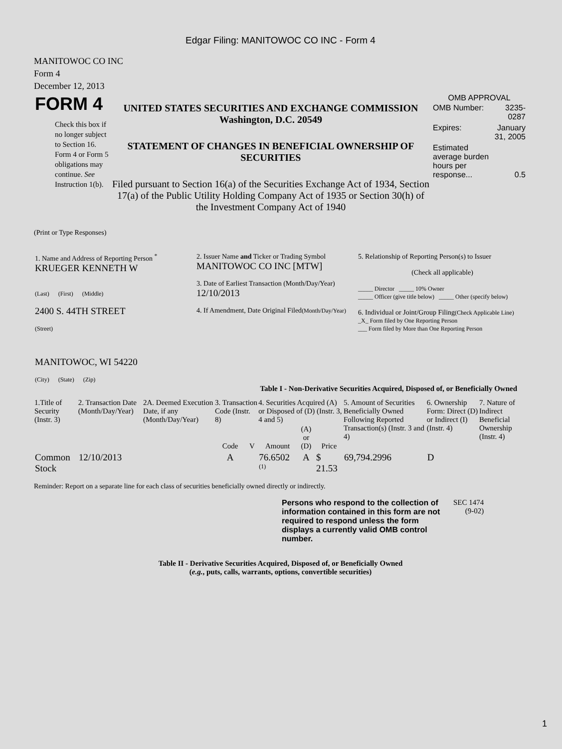Edgar Filing: MANITOWOC CO INC - Form 4
MANITOWOC CO INC
Form 4
December 12, 2013
| FORM 4 Check this box if no longer subject to Section 16. Form 4 or Form 5 obligations may continue. See Instruction 1(b). | UNITED STATES SECURITIES AND EXCHANGE COMMISSION Washington, D.C. 20549 STATEMENT OF CHANGES IN BENEFICIAL OWNERSHIP OF SECURITIES Filed pursuant to Section 16(a) of the Securities Exchange Act of 1934, Section 17(a) of the Public Utility Holding Company Act of 1935 or Section 30(h) of the Investment Company Act of 1940 | OMB APPROVAL / OMB Number: / 3235-0287 / / Expires: / January 31, 2005 / / Estimated average burden hours per response... / 0.5 / |
(Print or Type Responses)
| 1. Name and Address of Reporting Person <sup>*</sup> KRUEGER KENNETH W (Last) (First) (Middle) 2400 S. 44TH STREET (Street) MANITOWOC, WI 54220 (City) (State) (Zip) | 2. Issuer Name and Ticker or Trading Symbol MANITOWOC CO INC [MTW] 3. Date of Earliest Transaction (Month/Day/Year) 12/10/2013 4. If Amendment, Date Original Filed (Month/Day/Year) | 5. Relationship of Reporting Person(s) to Issuer (Check all applicable) _____ Director _____ 10% Owner _____ Officer (give title below) _____ Other (specify below) 6. Individual or Joint/Group Filing (Check Applicable Line) _X_ Form filed by One Reporting Person ___ Form filed by More than One Reporting Person |
Table I - Non-Derivative Securities Acquired, Disposed of, or Beneficially Owned
| 1.Title of Security (Instr. 3) | 2. Transaction Date (Month/Day/Year) | 2A. Deemed Execution Date, if any (Month/Day/Year) | 3. Transaction Code (Instr. 8) | | 4. Securities Acquired (A) or Disposed of (D) (Instr. 3, 4 and 5) | | | 5. Amount of Securities Beneficially Owned Following Reported Transaction(s) (Instr. 3 and 4) | 6. Ownership Form: Direct (D) or Indirect (I) (Instr. 4) | 7. Nature of Indirect Beneficial Ownership (Instr. 4) |
| --- | --- | --- | --- | --- | --- | --- | --- | --- | --- | --- |
| | | | Code | V | Amount | (A) or (D) | Price | | | |
| Common Stock | 12/10/2013 | | A | | 76.6502 <sup>(1)</sup> | A | $ 21.53 | 69,794.2996 | D | |
Reminder: Report on a separate line for each class of securities beneficially owned directly or indirectly.
| Persons who respond to the collection of information contained in this form are not required to respond unless the form displays a currently valid OMB control number. | SEC 1474 (9-02) |
Table II - Derivative Securities Acquired, Disposed of, or Beneficially Owned
(e.g., puts, calls, warrants, options, convertible securities)
1